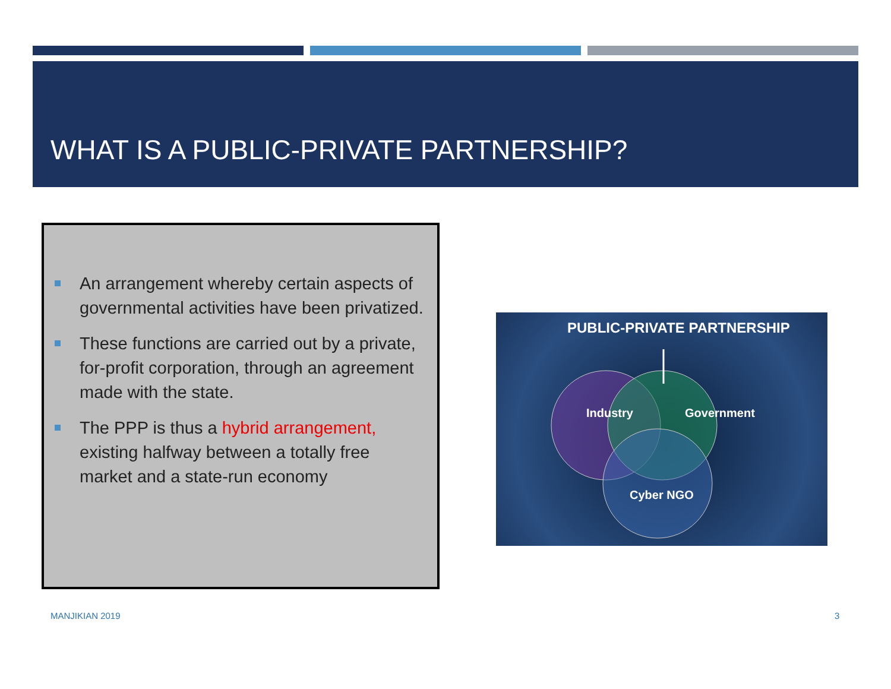WHAT IS A PUBLIC-PRIVATE PARTNERSHIP?
An arrangement whereby certain aspects of governmental activities have been privatized.
These functions are carried out by a private, for-profit corporation, through an agreement made with the state.
The PPP is thus a hybrid arrangement, existing halfway between a totally free market and a state-run economy
PUBLIC-PRIVATE PARTNERSHIP
Industry
Government
Cyber NGO
MANJIKIAN 2019 3